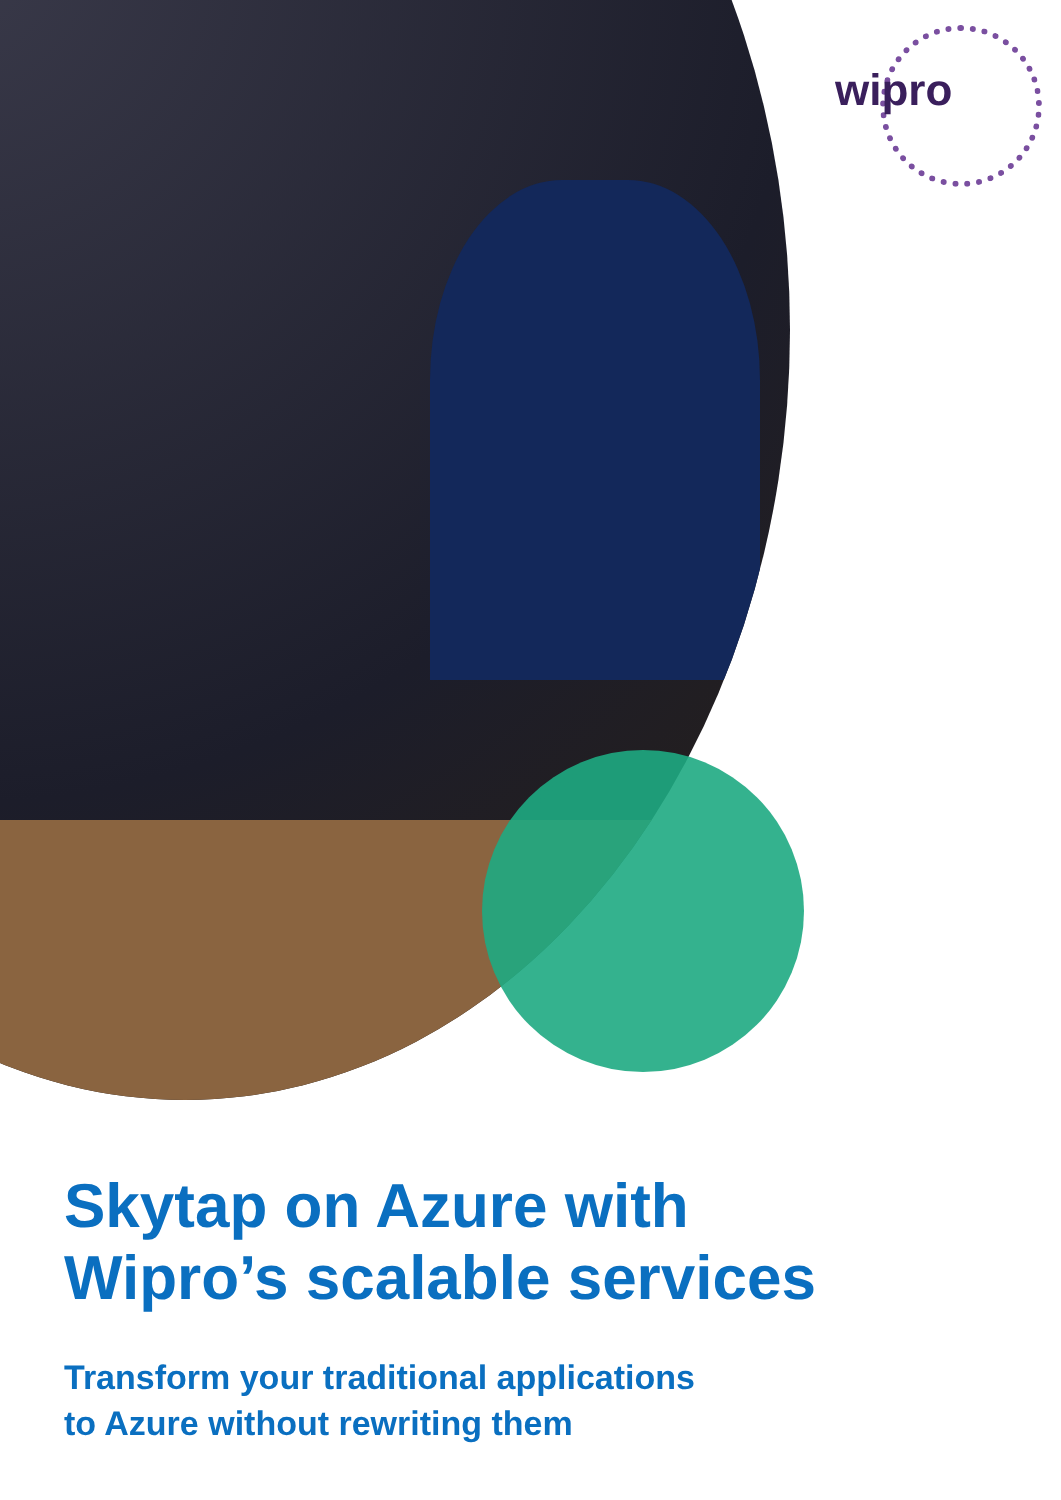wipro
Skytap on Azure with
Wipro’s scalable services
Transform your traditional applications
to Azure without rewriting them